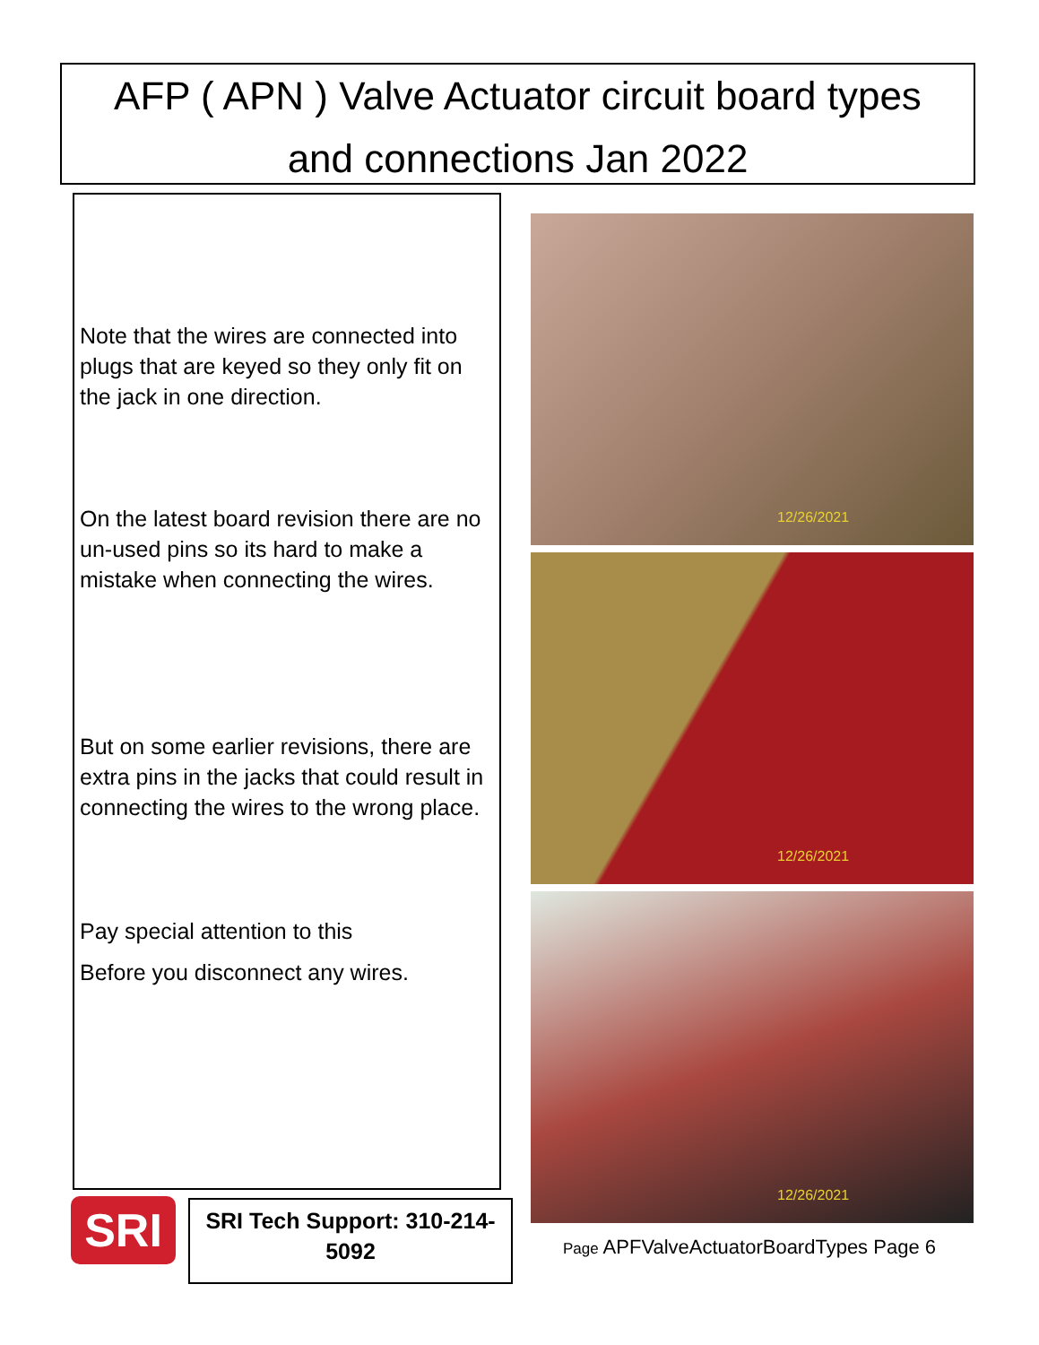AFP ( APN ) Valve Actuator circuit board types
and connections Jan 2022
Note that the wires are connected into plugs that are keyed so they only fit on the jack in one direction.
On the latest board revision there are no un-used pins so its hard to make a mistake when connecting the wires.
But on some earlier revisions, there are extra pins in the jacks that could result in connecting the wires to the wrong place.
Pay special attention to this
Before you disconnect any wires.
12/26/2021
12/26/2021
12/26/2021
SRI
SRI Tech Support: 310-214-
5092
Page APFValveActuatorBoardTypes Page 6